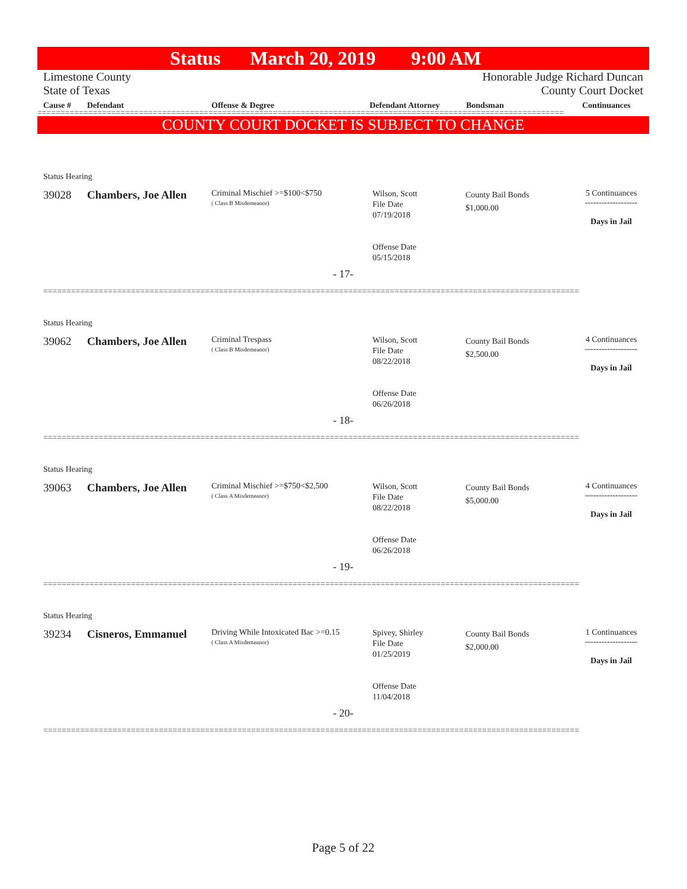Status March 20, 2019 9:00 AM
Limestone County
State of Texas
Honorable Judge Richard Duncan
County Court Docket
Cause # Defendant Offense & Degree Defendant Attorney Bondsman Continuances
==================================================================================================================
COUNTY COURT DOCKET IS SUBJECT TO CHANGE
Status Hearing
39028 Chambers, Joe Allen
Criminal Mischief >=$100<$750
( Class B Misdemeanor)
Wilson, Scott
File Date
07/19/2018
Offense Date
05/15/2018
County Bail Bonds
$1,000.00
5 Continuances
-------------------
Days in Jail
- 17-
====================================================================================================================
Status Hearing
39062 Chambers, Joe Allen
Criminal Trespass
( Class B Misdemeanor)
Wilson, Scott
File Date
08/22/2018
Offense Date
06/26/2018
County Bail Bonds
$2,500.00
4 Continuances
-------------------
Days in Jail
- 18-
====================================================================================================================
Status Hearing
39063 Chambers, Joe Allen
Criminal Mischief >=$750<$2,500
( Class A Misdemeanor)
Wilson, Scott
File Date
08/22/2018
Offense Date
06/26/2018
County Bail Bonds
$5,000.00
4 Continuances
-------------------
Days in Jail
- 19-
====================================================================================================================
Status Hearing
39234 Cisneros, Emmanuel
Driving While Intoxicated Bac >=0.15
( Class A Misdemeanor)
Spivey, Shirley
File Date
01/25/2019
Offense Date
11/04/2018
County Bail Bonds
$2,000.00
1 Continuances
-------------------
Days in Jail
- 20-
====================================================================================================================
Page 5 of 22